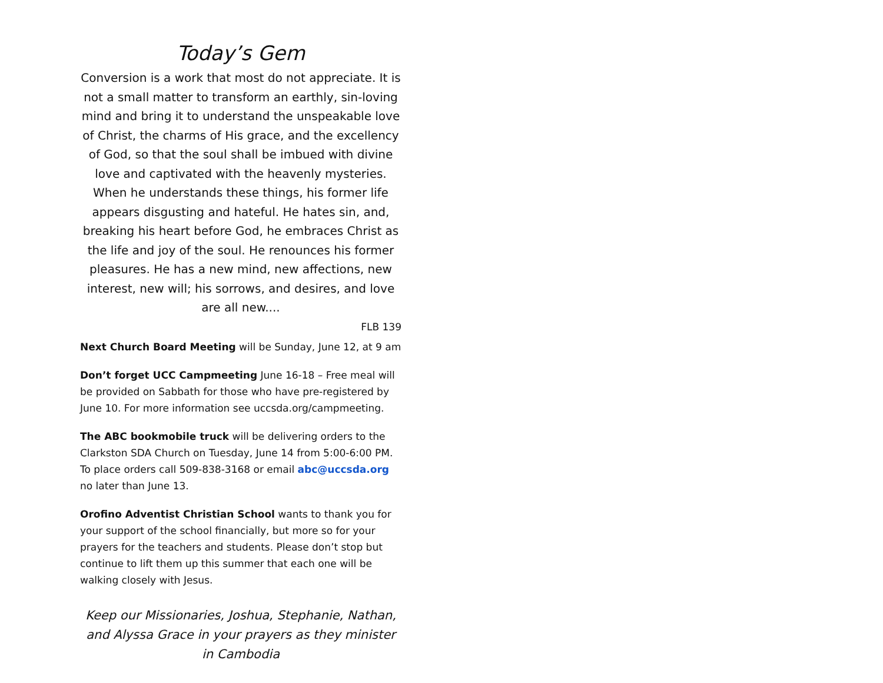Today’s Gem
Conversion is a work that most do not appreciate. It is not a small matter to transform an earthly, sin-loving mind and bring it to understand the unspeakable love of Christ, the charms of His grace, and the excellency of God, so that the soul shall be imbued with divine love and captivated with the heavenly mysteries. When he understands these things, his former life appears disgusting and hateful. He hates sin, and, breaking his heart before God, he embraces Christ as the life and joy of the soul. He renounces his former pleasures. He has a new mind, new affections, new interest, new will; his sorrows, and desires, and love are all new....
FLB 139
Next Church Board Meeting will be Sunday, June 12, at 9 am
Don’t forget UCC Campmeeting June 16-18 – Free meal will be provided on Sabbath for those who have pre-registered by June 10. For more information see uccsda.org/campmeeting.
The ABC bookmobile truck will be delivering orders to the Clarkston SDA Church on Tuesday, June 14 from 5:00-6:00 PM. To place orders call 509-838-3168 or email abc@uccsda.org no later than June 13.
Orofino Adventist Christian School wants to thank you for your support of the school financially, but more so for your prayers for the teachers and students. Please don’t stop but continue to lift them up this summer that each one will be walking closely with Jesus.
Keep our Missionaries, Joshua, Stephanie, Nathan, and Alyssa Grace in your prayers as they minister in Cambodia